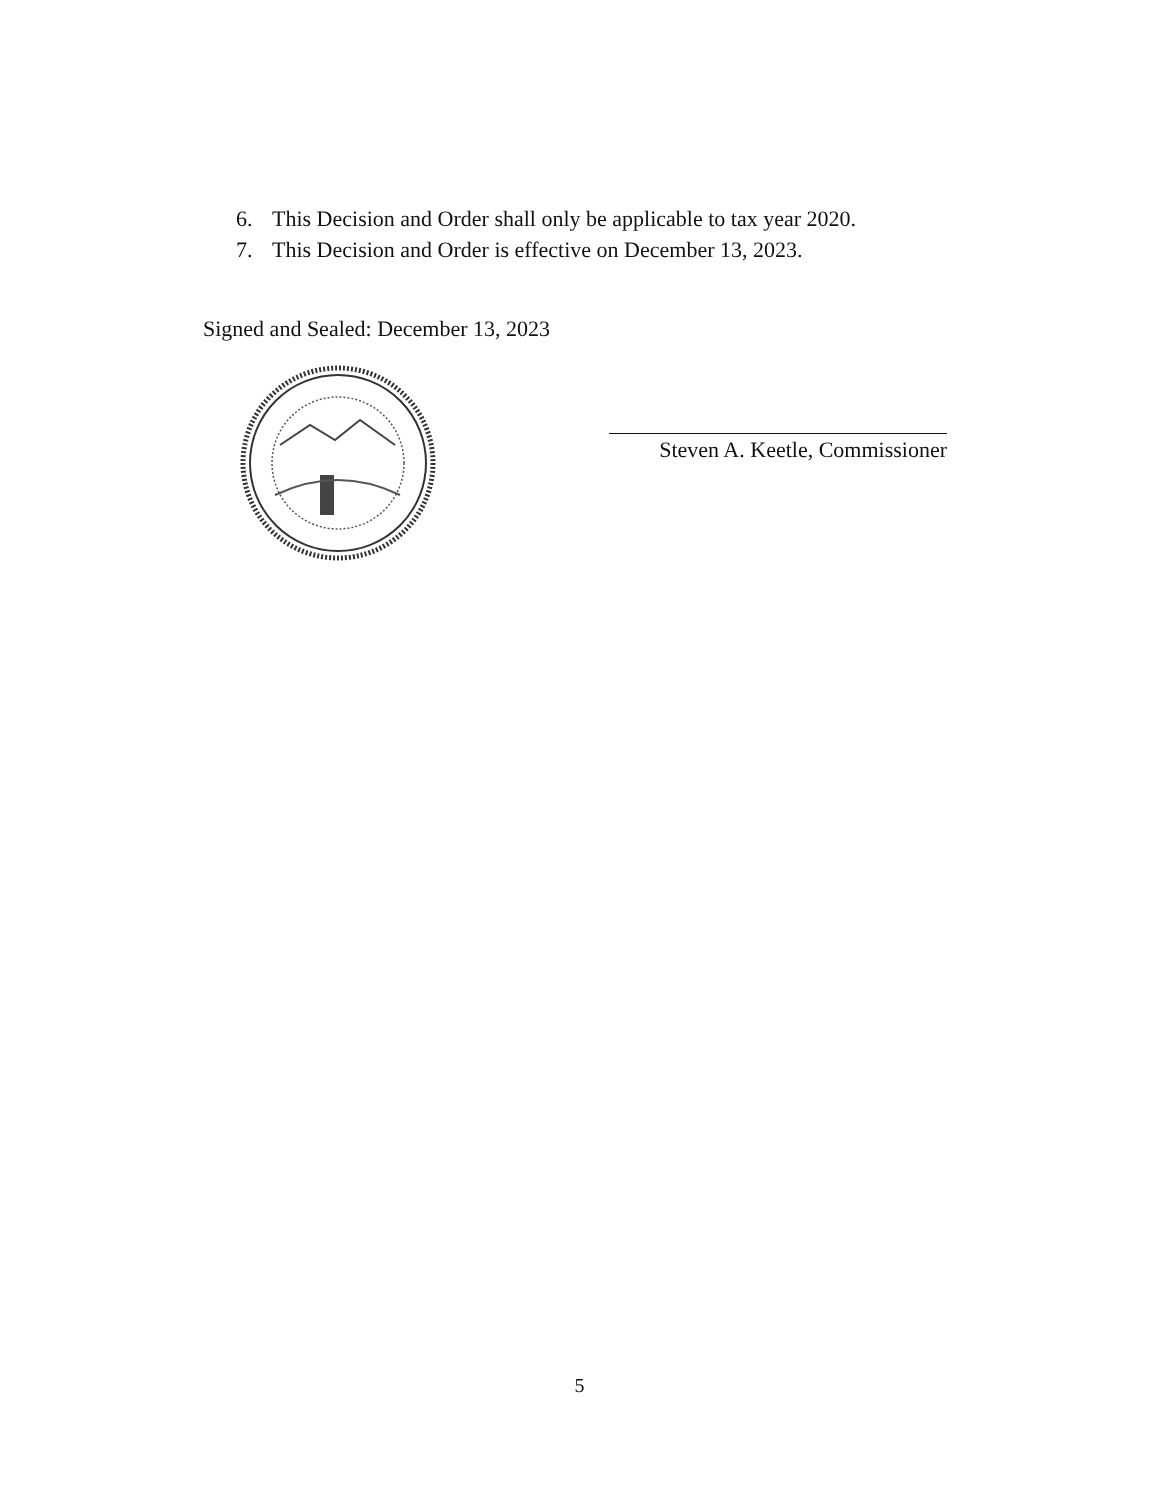6. This Decision and Order shall only be applicable to tax year 2020.
7. This Decision and Order is effective on December 13, 2023.
Signed and Sealed: December 13, 2023
Steven A. Keetle, Commissioner
5